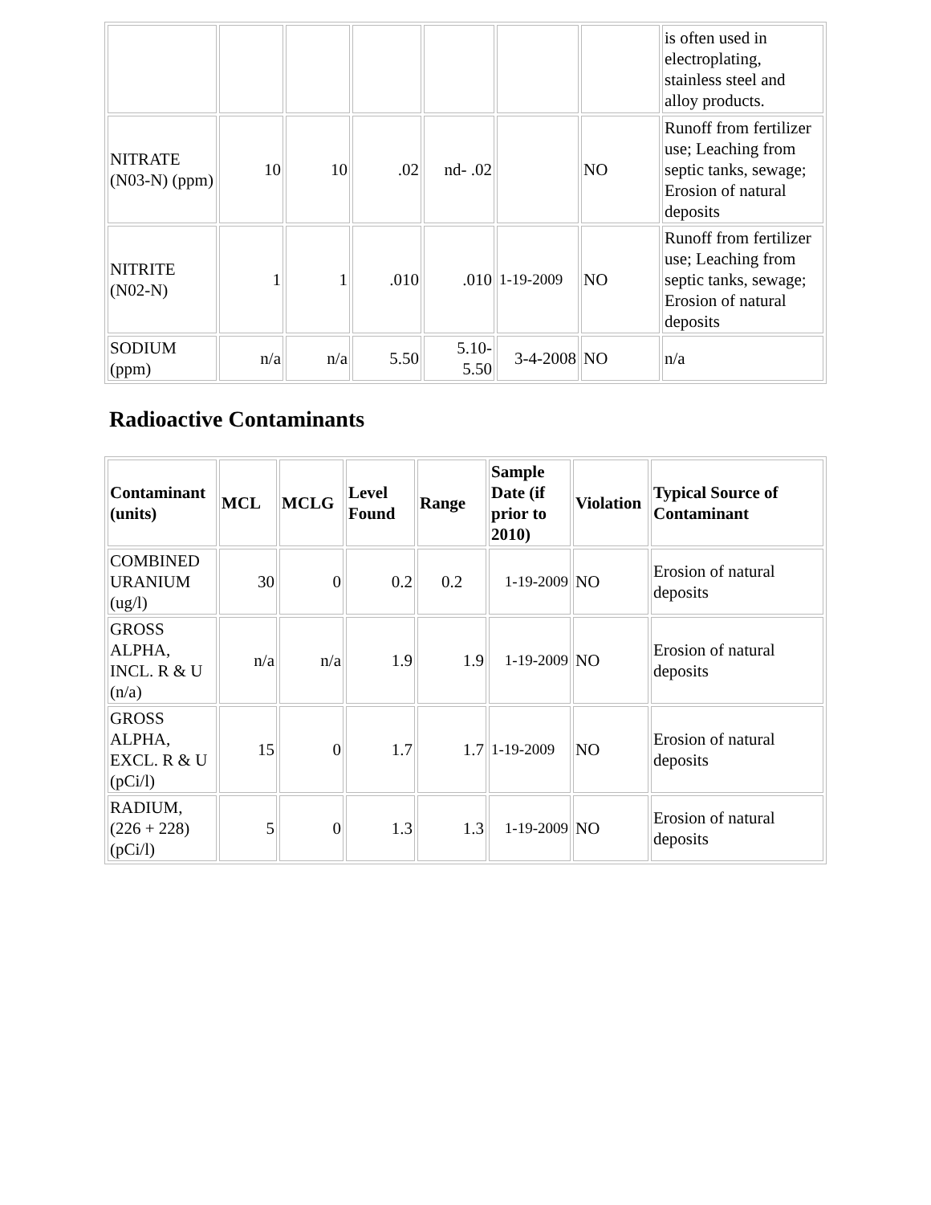| | | | | | | | is often used in electroplating, stainless steel and alloy products. |
| NITRATE (N03-N) (ppm) | 10 | 10 | .02 | nd- .02 | | NO | Runoff from fertilizer use; Leaching from septic tanks, sewage; Erosion of natural deposits |
| NITRITE (N02-N) | 1 | 1 | .010 | .010 | 1-19-2009 | NO | Runoff from fertilizer use; Leaching from septic tanks, sewage; Erosion of natural deposits |
| SODIUM (ppm) | n/a | n/a | 5.50 | 5.10- 5.50 | 3-4-2008 | NO | n/a |
Radioactive Contaminants
| Contaminant (units) | MCL | MCLG | Level Found | Range | Sample Date (if prior to 2010) | Violation | Typical Source of Contaminant |
| --- | --- | --- | --- | --- | --- | --- | --- |
| COMBINED URANIUM (ug/l) | 30 | 0 | 0.2 | 0.2 | 1-19-2009 | NO | Erosion of natural deposits |
| GROSS ALPHA, INCL. R & U (n/a) | n/a | n/a | 1.9 | 1.9 | 1-19-2009 | NO | Erosion of natural deposits |
| GROSS ALPHA, EXCL. R & U (pCi/l) | 15 | 0 | 1.7 | 1.7 | 1-19-2009 | NO | Erosion of natural deposits |
| RADIUM, (226 + 228) (pCi/l) | 5 | 0 | 1.3 | 1.3 | 1-19-2009 | NO | Erosion of natural deposits |